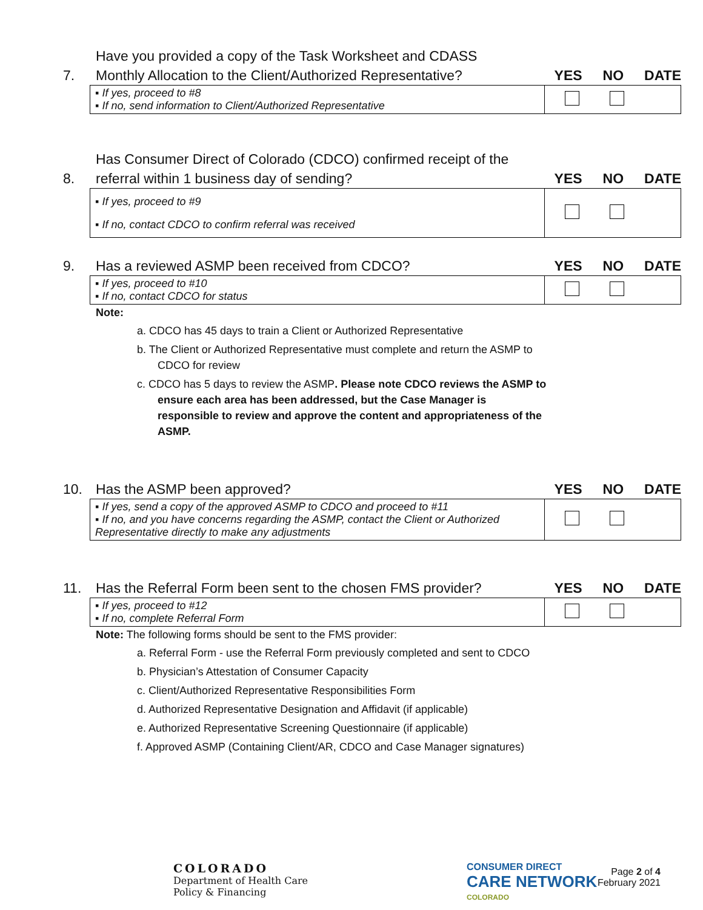7.
Have you provided a copy of the Task Worksheet and CDASS Monthly Allocation to the Client/Authorized Representative?
YES NO DATE
| ▪ If yes, proceed to #8 ▪ If no, send information to Client/Authorized Representative | |
8.
Has Consumer Direct of Colorado (CDCO) confirmed receipt of the referral within 1 business day of sending?
YES NO DATE
| ▪ If yes, proceed to #9 ▪ If no, contact CDCO to confirm referral was received | |
9.
Has a reviewed ASMP been received from CDCO?
YES NO DATE
| ▪ If yes, proceed to #10 ▪ If no, contact CDCO for status | |
Note:
a. CDCO has 45 days to train a Client or Authorized Representative
b. The Client or Authorized Representative must complete and return the ASMP to CDCO for review
c. CDCO has 5 days to review the ASMP. Please note CDCO reviews the ASMP to ensure each area has been addressed, but the Case Manager is responsible to review and approve the content and appropriateness of the ASMP.
10.
Has the ASMP been approved?
YES NO DATE
| ▪ If yes, send a copy of the approved ASMP to CDCO and proceed to #11 ▪ If no, and you have concerns regarding the ASMP, contact the Client or Authorized Representative directly to make any adjustments | |
11.
Has the Referral Form been sent to the chosen FMS provider?
YES NO DATE
| ▪ If yes, proceed to #12 ▪ If no, complete Referral Form | |
Note: The following forms should be sent to the FMS provider:
a. Referral Form - use the Referral Form previously completed and sent to CDCO
b. Physician’s Attestation of Consumer Capacity
c. Client/Authorized Representative Responsibilities Form
d. Authorized Representative Designation and Affidavit (if applicable)
e. Authorized Representative Screening Questionnaire (if applicable)
f. Approved ASMP (Containing Client/AR, CDCO and Case Manager signatures)
COLORADO
Department of Health Care
Policy & Financing
CONSUMER DIRECT
CARE NETWORK
COLORADO
Page 2 of 4
February 2021